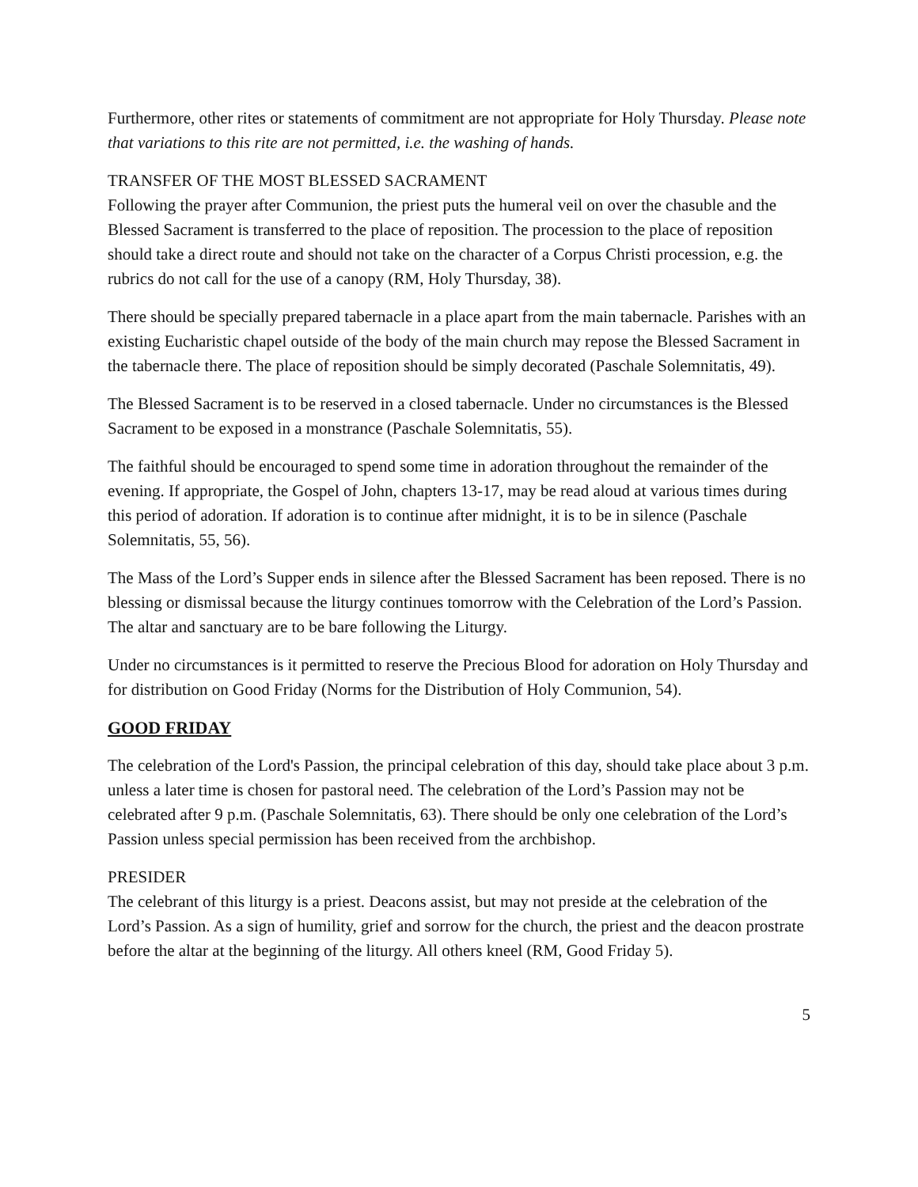Furthermore, other rites or statements of commitment are not appropriate for Holy Thursday. Please note that variations to this rite are not permitted, i.e. the washing of hands.
TRANSFER OF THE MOST BLESSED SACRAMENT
Following the prayer after Communion, the priest puts the humeral veil on over the chasuble and the Blessed Sacrament is transferred to the place of reposition. The procession to the place of reposition should take a direct route and should not take on the character of a Corpus Christi procession, e.g. the rubrics do not call for the use of a canopy (RM, Holy Thursday, 38).
There should be specially prepared tabernacle in a place apart from the main tabernacle. Parishes with an existing Eucharistic chapel outside of the body of the main church may repose the Blessed Sacrament in the tabernacle there. The place of reposition should be simply decorated (Paschale Solemnitatis, 49).
The Blessed Sacrament is to be reserved in a closed tabernacle. Under no circumstances is the Blessed Sacrament to be exposed in a monstrance (Paschale Solemnitatis, 55).
The faithful should be encouraged to spend some time in adoration throughout the remainder of the evening. If appropriate, the Gospel of John, chapters 13-17, may be read aloud at various times during this period of adoration. If adoration is to continue after midnight, it is to be in silence (Paschale Solemnitatis, 55, 56).
The Mass of the Lord’s Supper ends in silence after the Blessed Sacrament has been reposed. There is no blessing or dismissal because the liturgy continues tomorrow with the Celebration of the Lord’s Passion. The altar and sanctuary are to be bare following the Liturgy.
Under no circumstances is it permitted to reserve the Precious Blood for adoration on Holy Thursday and for distribution on Good Friday (Norms for the Distribution of Holy Communion, 54).
GOOD FRIDAY
The celebration of the Lord's Passion, the principal celebration of this day, should take place about 3 p.m. unless a later time is chosen for pastoral need. The celebration of the Lord’s Passion may not be celebrated after 9 p.m. (Paschale Solemnitatis, 63). There should be only one celebration of the Lord’s Passion unless special permission has been received from the archbishop.
PRESIDER
The celebrant of this liturgy is a priest. Deacons assist, but may not preside at the celebration of the Lord’s Passion. As a sign of humility, grief and sorrow for the church, the priest and the deacon prostrate before the altar at the beginning of the liturgy. All others kneel (RM, Good Friday 5).
5